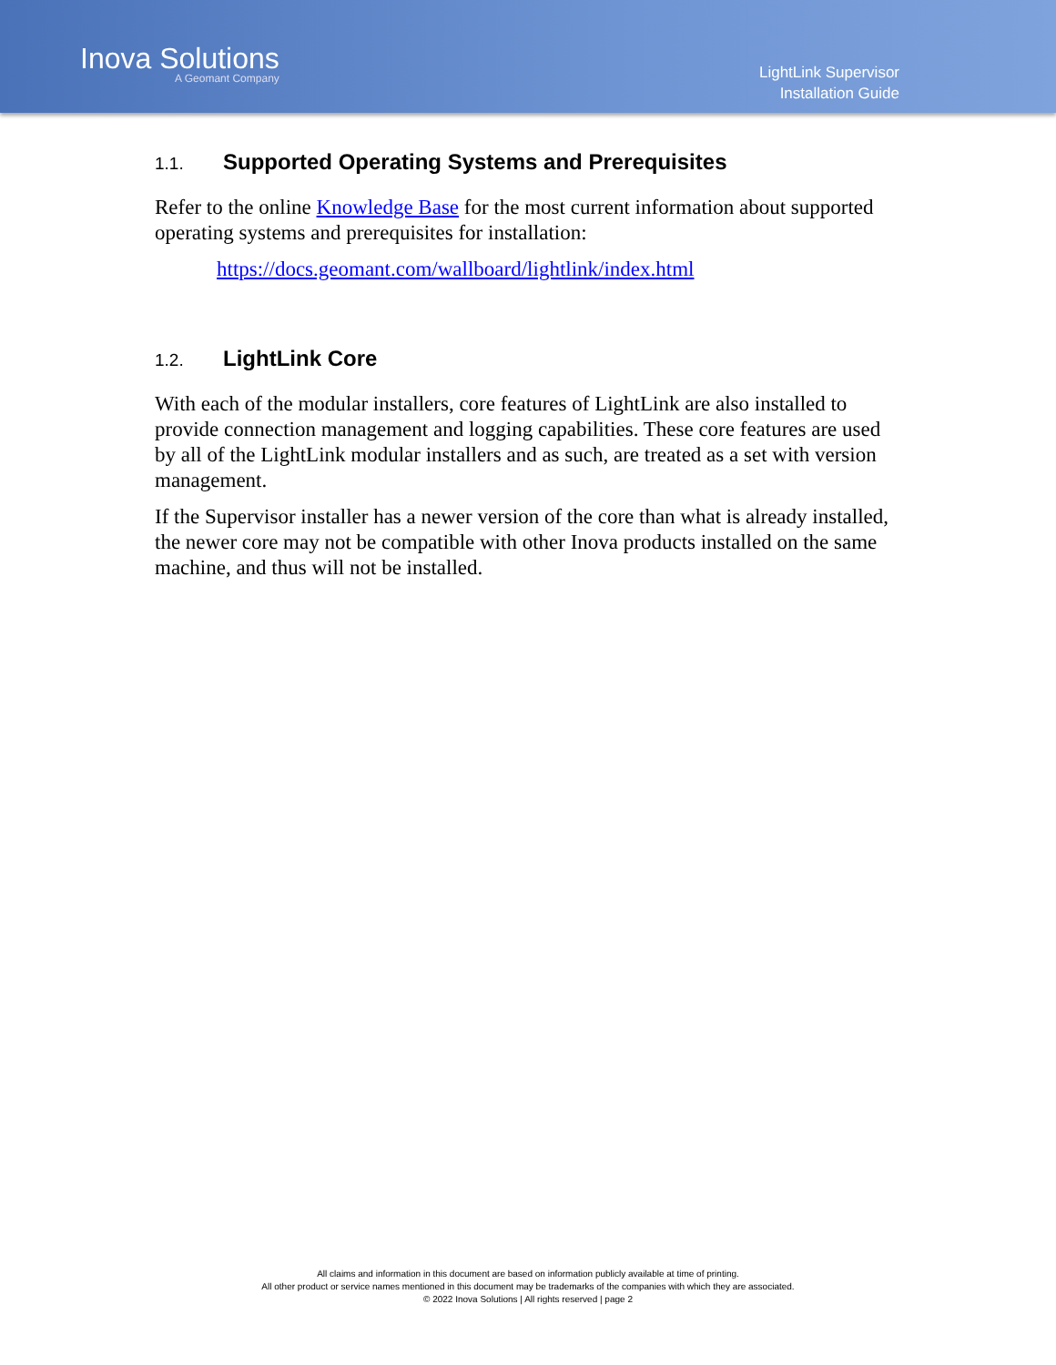Inova Solutions
A Geomant Company
LightLink Supervisor
Installation Guide
1.1. Supported Operating Systems and Prerequisites
Refer to the online Knowledge Base for the most current information about supported operating systems and prerequisites for installation:
https://docs.geomant.com/wallboard/lightlink/index.html
1.2. LightLink Core
With each of the modular installers, core features of LightLink are also installed to provide connection management and logging capabilities. These core features are used by all of the LightLink modular installers and as such, are treated as a set with version management.
If the Supervisor installer has a newer version of the core than what is already installed, the newer core may not be compatible with other Inova products installed on the same machine, and thus will not be installed.
All claims and information in this document are based on information publicly available at time of printing.
All other product or service names mentioned in this document may be trademarks of the companies with which they are associated.
© 2022 Inova Solutions | All rights reserved | page 2